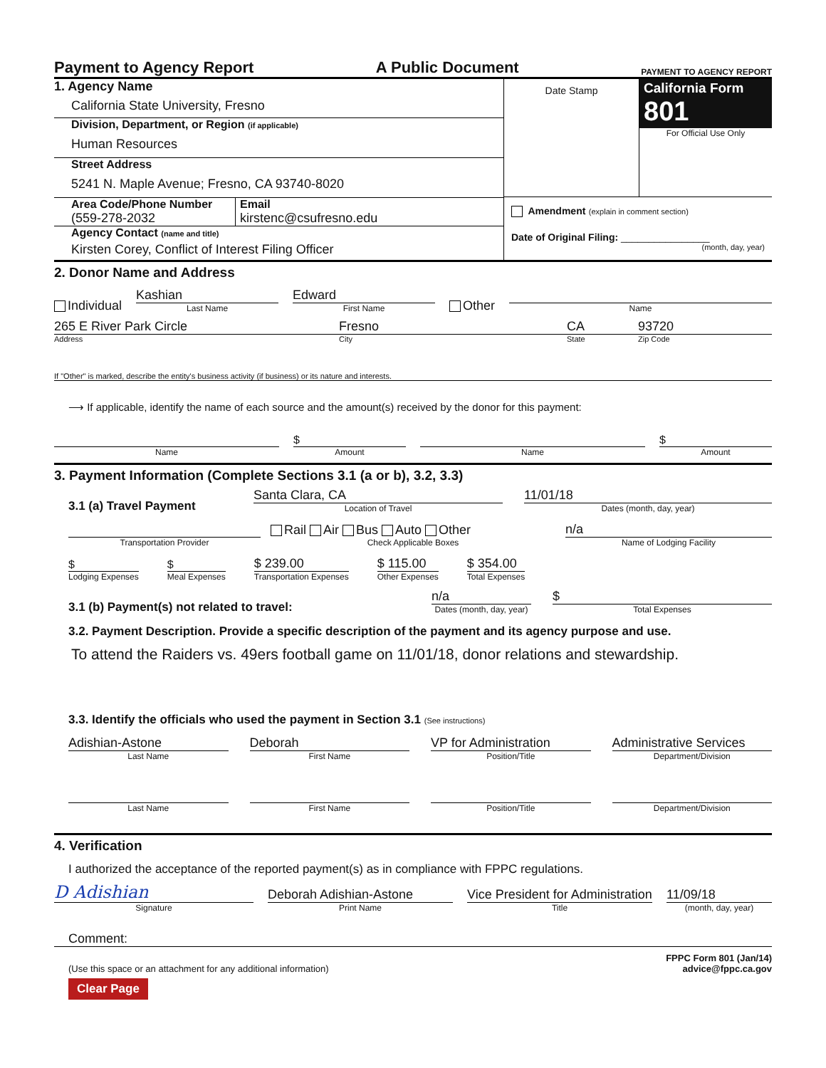Payment to Agency Report
A Public Document
PAYMENT TO AGENCY REPORT
1. Agency Name
California State University, Fresno
Division, Department, or Region (if applicable)
Human Resources
Street Address
5241 N. Maple Avenue; Fresno, CA 93740-8020
Area Code/Phone Number
(559-278-2032
Email
kirstenc@csufresno.edu
Agency Contact (name and title)
Kirsten Corey, Conflict of Interest Filing Officer
Date Stamp
California Form 801
For Official Use Only
Amendment (explain in comment section)
Date of Original Filing: ________________
(month, day, year)
2. Donor Name and Address
Individual
Kashian
Last Name
Edward
First Name
Other
Name
265 E River Park Circle
Fresno
CA
93720
Address
City
State
Zip Code
If "Other" is marked, describe the entity's business activity (if business) or its nature and interests.
⟶ If applicable, identify the name of each source and the amount(s) received by the donor for this payment:
$
$
Name
Amount
Name
Amount
3. Payment Information (Complete Sections 3.1 (a or b), 3.2, 3.3)
3.1 (a) Travel Payment
Santa Clara, CA
Location of Travel
11/01/18
Dates (month, day, year)
Transportation Provider
Rail Air Bus Auto Other
Check Applicable Boxes
n/a
Name of Lodging Facility
$
Lodging Expenses
$
Meal Expenses
$ 239.00
Transportation Expenses
$ 115.00
Other Expenses
$ 354.00
Total Expenses
3.1 (b) Payment(s) not related to travel:
n/a
Dates (month, day, year)
$
Total Expenses
3.2. Payment Description. Provide a specific description of the payment and its agency purpose and use.
To attend the Raiders vs. 49ers football game on 11/01/18, donor relations and stewardship.
3.3. Identify the officials who used the payment in Section 3.1 (See instructions)
Adishian-Astone
Last Name
Deborah
First Name
VP for Administration
Position/Title
Administrative Services
Department/Division
Last Name
First Name
Position/Title
Department/Division
4. Verification
I authorized the acceptance of the reported payment(s) as in compliance with FPPC regulations.
D Adishian
Signature
Deborah Adishian-Astone
Print Name
Vice President for Administration
Title
11/09/18
(month, day, year)
Comment:
(Use this space or an attachment for any additional information)
FPPC Form 801 (Jan/14)
advice@fppc.ca.gov
Clear Page